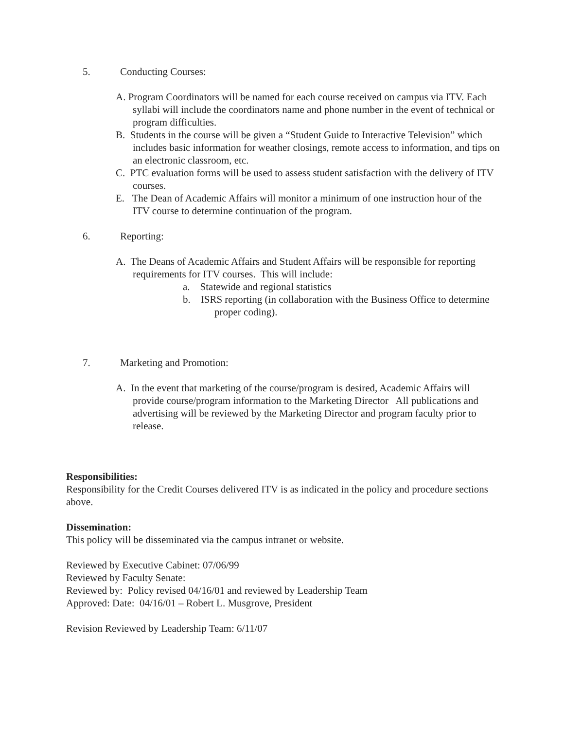5. Conducting Courses:
A. Program Coordinators will be named for each course received on campus via ITV. Each syllabi will include the coordinators name and phone number in the event of technical or program difficulties.
B. Students in the course will be given a “Student Guide to Interactive Television” which includes basic information for weather closings, remote access to information, and tips on an electronic classroom, etc.
C. PTC evaluation forms will be used to assess student satisfaction with the delivery of ITV courses.
E. The Dean of Academic Affairs will monitor a minimum of one instruction hour of the ITV course to determine continuation of the program.
6. Reporting:
A. The Deans of Academic Affairs and Student Affairs will be responsible for reporting requirements for ITV courses. This will include:
a. Statewide and regional statistics
b. ISRS reporting (in collaboration with the Business Office to determine proper coding).
7. Marketing and Promotion:
A. In the event that marketing of the course/program is desired, Academic Affairs will provide course/program information to the Marketing Director All publications and advertising will be reviewed by the Marketing Director and program faculty prior to release.
Responsibilities:
Responsibility for the Credit Courses delivered ITV is as indicated in the policy and procedure sections above.
Dissemination:
This policy will be disseminated via the campus intranet or website.
Reviewed by Executive Cabinet: 07/06/99
Reviewed by Faculty Senate:
Reviewed by: Policy revised 04/16/01 and reviewed by Leadership Team
Approved: Date: 04/16/01 – Robert L. Musgrove, President
Revision Reviewed by Leadership Team: 6/11/07